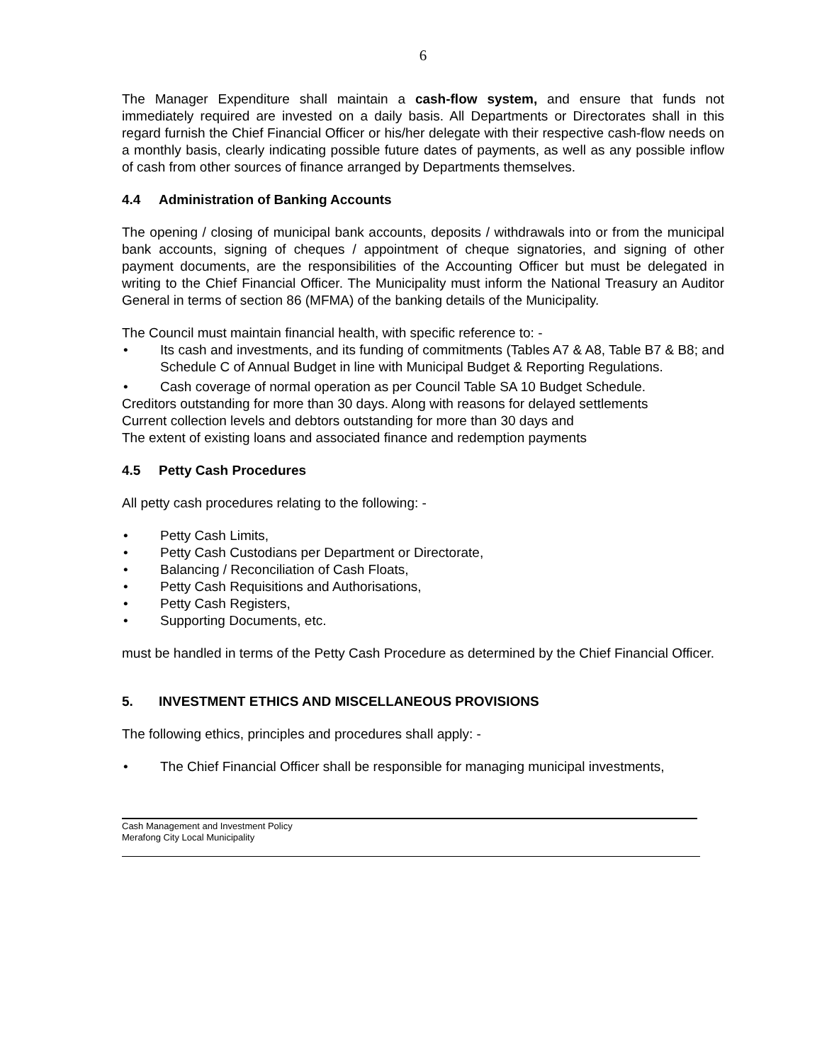6
The Manager Expenditure shall maintain a cash-flow system, and ensure that funds not immediately required are invested on a daily basis. All Departments or Directorates shall in this regard furnish the Chief Financial Officer or his/her delegate with their respective cash-flow needs on a monthly basis, clearly indicating possible future dates of payments, as well as any possible inflow of cash from other sources of finance arranged by Departments themselves.
4.4 Administration of Banking Accounts
The opening / closing of municipal bank accounts, deposits / withdrawals into or from the municipal bank accounts, signing of cheques / appointment of cheque signatories, and signing of other payment documents, are the responsibilities of the Accounting Officer but must be delegated in writing to the Chief Financial Officer. The Municipality must inform the National Treasury an Auditor General in terms of section 86 (MFMA) of the banking details of the Municipality.
The Council must maintain financial health, with specific reference to: -
• Its cash and investments, and its funding of commitments (Tables A7 & A8, Table B7 & B8; and Schedule C of Annual Budget in line with Municipal Budget & Reporting Regulations.
• Cash coverage of normal operation as per Council Table SA 10 Budget Schedule.
Creditors outstanding for more than 30 days. Along with reasons for delayed settlements
Current collection levels and debtors outstanding for more than 30 days and
The extent of existing loans and associated finance and redemption payments
4.5 Petty Cash Procedures
All petty cash procedures relating to the following: -
• Petty Cash Limits,
• Petty Cash Custodians per Department or Directorate,
• Balancing / Reconciliation of Cash Floats,
• Petty Cash Requisitions and Authorisations,
• Petty Cash Registers,
• Supporting Documents, etc.
must be handled in terms of the Petty Cash Procedure as determined by the Chief Financial Officer.
5. INVESTMENT ETHICS AND MISCELLANEOUS PROVISIONS
The following ethics, principles and procedures shall apply: -
• The Chief Financial Officer shall be responsible for managing municipal investments,
Cash Management and Investment Policy
Merafong City Local Municipality